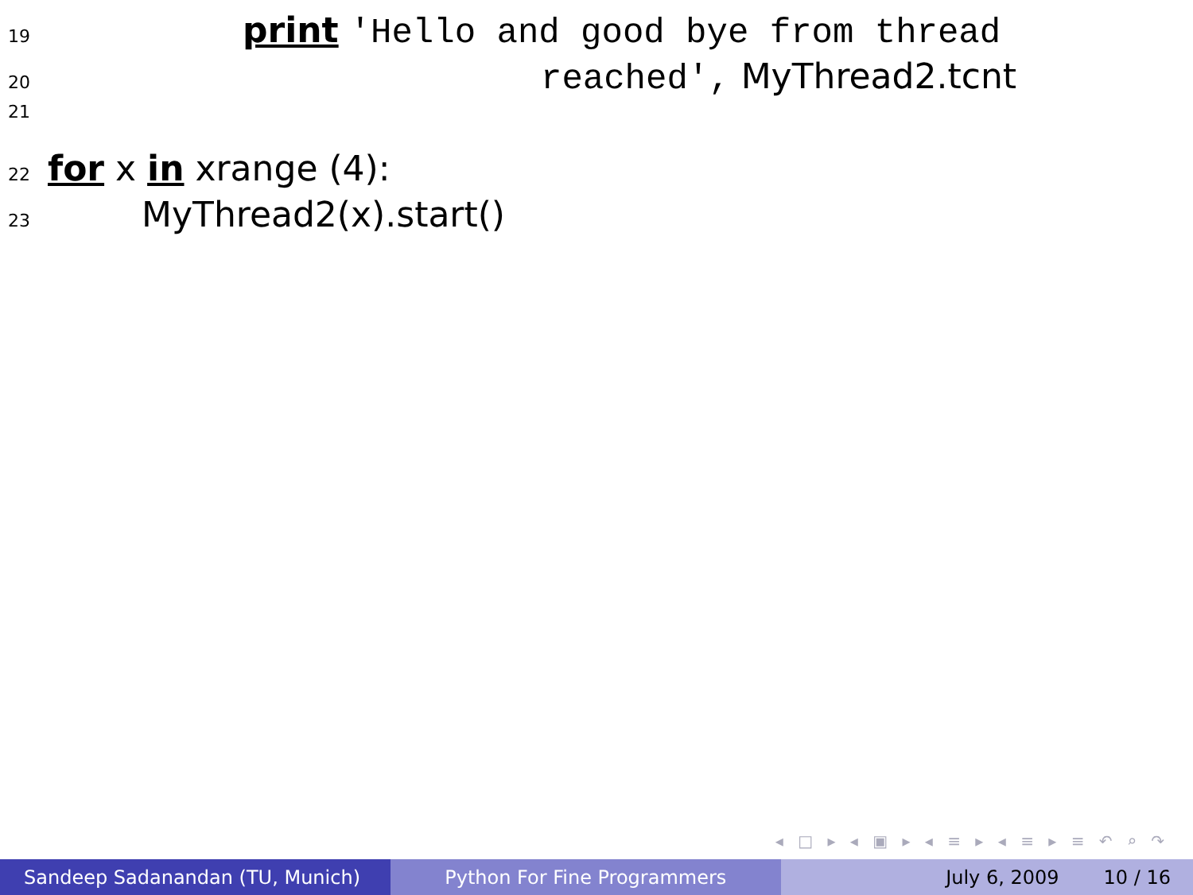19 print 'Hello and good bye from thread
20 reached', MyThread2.tcnt
21
22 for x in xrange (4):
23 MyThread2(x).start()
◂ □ ▸ ◂ ▣ ▸ ◂ ≡ ▸ ◂ ≡ ▸ ≡ ↶ ⌕ ↷
Sandeep Sadanandan (TU, Munich) Python For Fine Programmers July 6, 2009 10 / 16